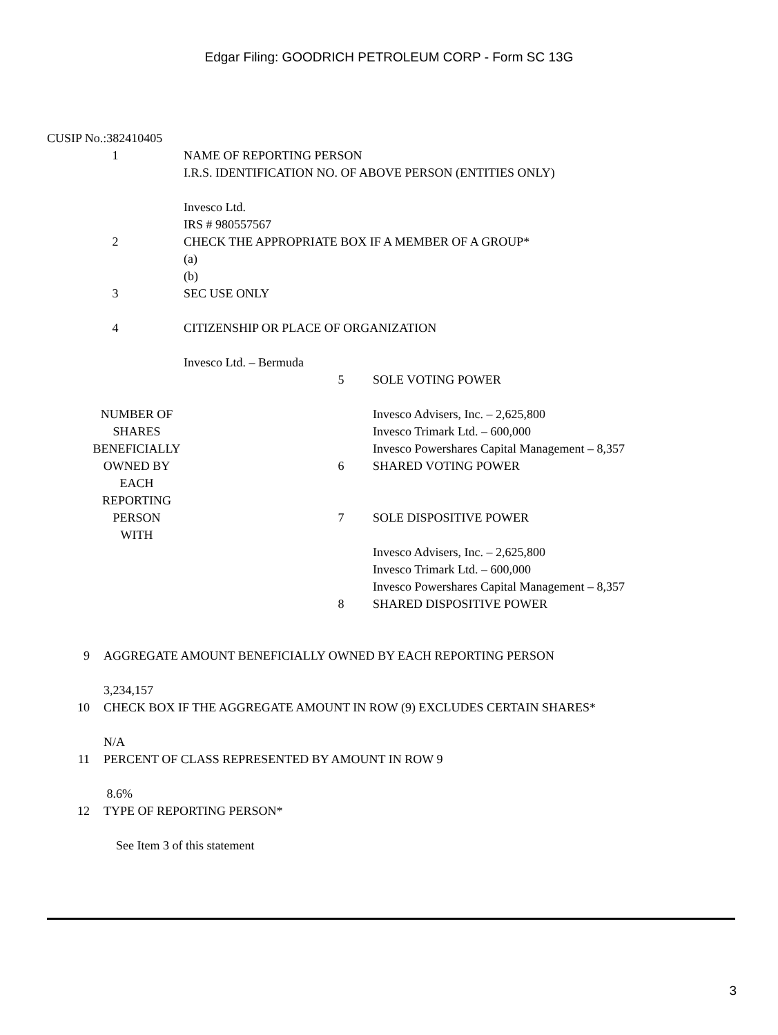Edgar Filing: GOODRICH PETROLEUM CORP - Form SC 13G
CUSIP No.:382410405
| 1 | NAME OF REPORTING PERSON I.R.S. IDENTIFICATION NO. OF ABOVE PERSON (ENTITIES ONLY) Invesco Ltd. IRS # 980557567 |
| 2 | CHECK THE APPROPRIATE BOX IF A MEMBER OF A GROUP* (a) (b) |
| 3 | SEC USE ONLY |
| 4 | CITIZENSHIP OR PLACE OF ORGANIZATION Invesco Ltd. – Bermuda |
| NUMBER OF SHARES BENEFICIALLY OWNED BY EACH REPORTING PERSON WITH | 5 | SOLE VOTING POWER Invesco Advisers, Inc. – 2,625,800 Invesco Trimark Ltd. – 600,000 Invesco Powershares Capital Management – 8,357 |
| | 6 | SHARED VOTING POWER |
| | 7 | SOLE DISPOSITIVE POWER Invesco Advisers, Inc. – 2,625,800 Invesco Trimark Ltd. – 600,000 Invesco Powershares Capital Management – 8,357 |
| | 8 | SHARED DISPOSITIVE POWER |
| 9 | AGGREGATE AMOUNT BENEFICIALLY OWNED BY EACH REPORTING PERSON 3,234,157 |
| 10 | CHECK BOX IF THE AGGREGATE AMOUNT IN ROW (9) EXCLUDES CERTAIN SHARES* N/A |
| 11 | PERCENT OF CLASS REPRESENTED BY AMOUNT IN ROW 9 8.6% |
| 12 | TYPE OF REPORTING PERSON* See Item 3 of this statement |
3